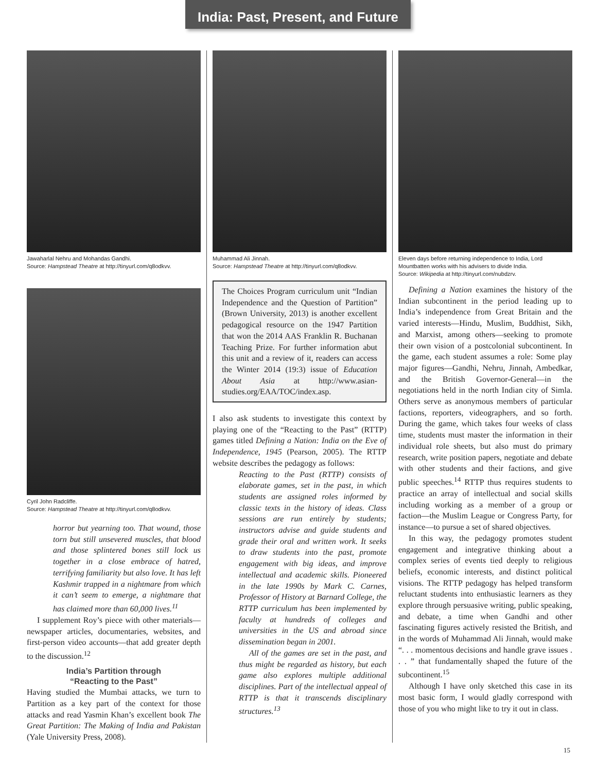India: Past, Present, and Future
Jawaharlal Nehru and Mohandas Gandhi.
Source: Hampstead Theatre at http://tinyurl.com/q8odkvv.
Cyril John Radcliffe.
Source: Hampstead Theatre at http://tinyurl.com/q8odkvv.
horror but yearning too. That wound, those torn but still unsevered muscles, that blood and those splintered bones still lock us together in a close embrace of hatred, terrifying familiarity but also love. It has left Kashmir trapped in a nightmare from which it can’t seem to emerge, a nightmare that has claimed more than 60,000 lives.<sup>11</sup>
I supplement Roy’s piece with other materials—newspaper articles, documentaries, websites, and first-person video accounts—that add greater depth to the discussion.<sup>12</sup>
India’s Partition through
“Reacting to the Past”
Having studied the Mumbai attacks, we turn to Partition as a key part of the context for those attacks and read Yasmin Khan’s excellent book The Great Partition: The Making of India and Pakistan (Yale University Press, 2008).
Muhammad Ali Jinnah.
Source: Hampstead Theatre at http://tinyurl.com/q8odkvv.
The Choices Program curriculum unit “Indian Independence and the Question of Partition” (Brown University, 2013) is another excellent pedagogical resource on the 1947 Partition that won the 2014 AAS Franklin R. Buchanan Teaching Prize. For further information abut this unit and a review of it, readers can access the Winter 2014 (19:3) issue of Education About Asia at http://www.asian-studies.org/EAA/TOC/index.asp.
I also ask students to investigate this context by playing one of the “Reacting to the Past” (RTTP) games titled Defining a Nation: India on the Eve of Independence, 1945 (Pearson, 2005). The RTTP website describes the pedagogy as follows:
Reacting to the Past (RTTP) consists of elaborate games, set in the past, in which students are assigned roles informed by classic texts in the history of ideas. Class sessions are run entirely by students; instructors advise and guide students and grade their oral and written work. It seeks to draw students into the past, promote engagement with big ideas, and improve intellectual and academic skills. Pioneered in the late 1990s by Mark C. Carnes, Professor of History at Barnard College, the RTTP curriculum has been implemented by faculty at hundreds of colleges and universities in the US and abroad since dissemination began in 2001.
All of the games are set in the past, and thus might be regarded as history, but each game also explores multiple additional disciplines. Part of the intellectual appeal of RTTP is that it transcends disciplinary structures.<sup>13</sup>
Eleven days before returning independence to India, Lord Mountbatten works with his advisers to divide India.
Source: Wikipedia at http://tinyurl.com/nubdzrv.
Defining a Nation examines the history of the Indian subcontinent in the period leading up to India’s independence from Great Britain and the varied interests—Hindu, Muslim, Buddhist, Sikh, and Marxist, among others—seeking to promote their own vision of a postcolonial subcontinent. In the game, each student assumes a role: Some play major figures—Gandhi, Nehru, Jinnah, Ambedkar, and the British Governor-General—in the negotiations held in the north Indian city of Simla. Others serve as anonymous members of particular factions, reporters, videographers, and so forth. During the game, which takes four weeks of class time, students must master the information in their individual role sheets, but also must do primary research, write position papers, negotiate and debate with other students and their factions, and give public speeches.<sup>14</sup> RTTP thus requires students to practice an array of intellectual and social skills including working as a member of a group or faction—the Muslim League or Congress Party, for instance—to pursue a set of shared objectives.
In this way, the pedagogy promotes student engagement and integrative thinking about a complex series of events tied deeply to religious beliefs, economic interests, and distinct political visions. The RTTP pedagogy has helped transform reluctant students into enthusiastic learners as they explore through persuasive writing, public speaking, and debate, a time when Gandhi and other fascinating figures actively resisted the British, and in the words of Muhammad Ali Jinnah, would make “. . . momentous decisions and handle grave issues . . . ” that fundamentally shaped the future of the subcontinent.<sup>15</sup>
Although I have only sketched this case in its most basic form, I would gladly correspond with those of you who might like to try it out in class.
15